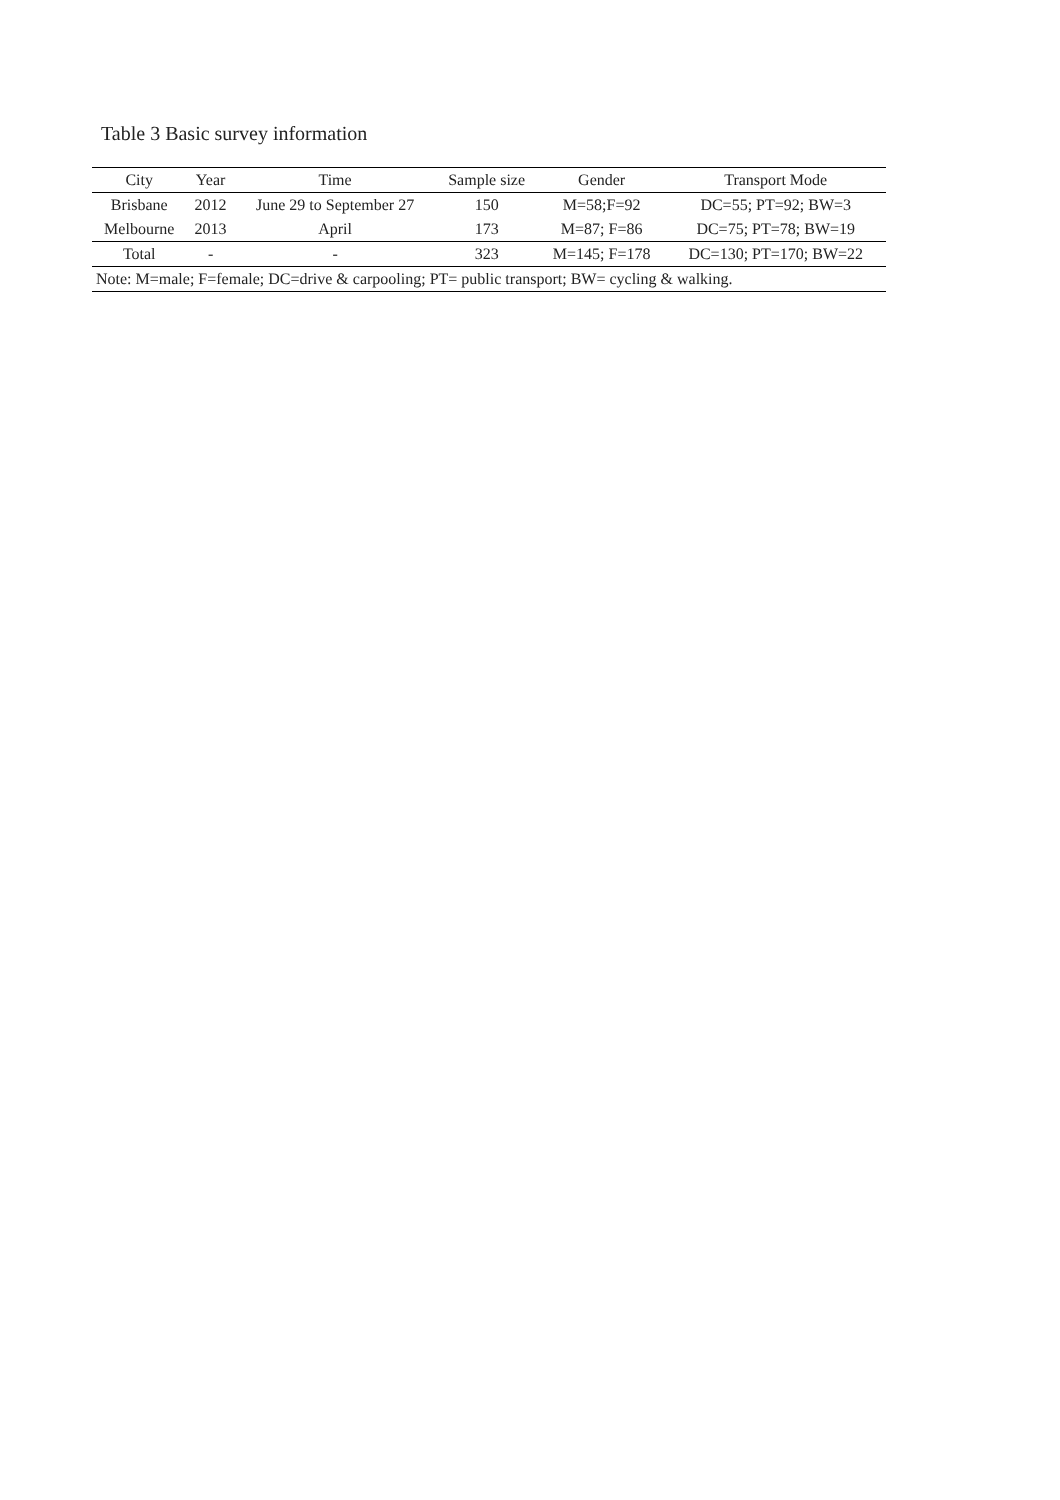Table 3 Basic survey information
| City | Year | Time | Sample size | Gender | Transport Mode |
| --- | --- | --- | --- | --- | --- |
| Brisbane | 2012 | June 29 to September 27 | 150 | M=58;F=92 | DC=55; PT=92; BW=3 |
| Melbourne | 2013 | April | 173 | M=87; F=86 | DC=75; PT=78; BW=19 |
| Total | - | - | 323 | M=145; F=178 | DC=130; PT=170; BW=22 |
| Note: M=male; F=female; DC=drive & carpooling; PT= public transport; BW= cycling & walking. | | | | | |